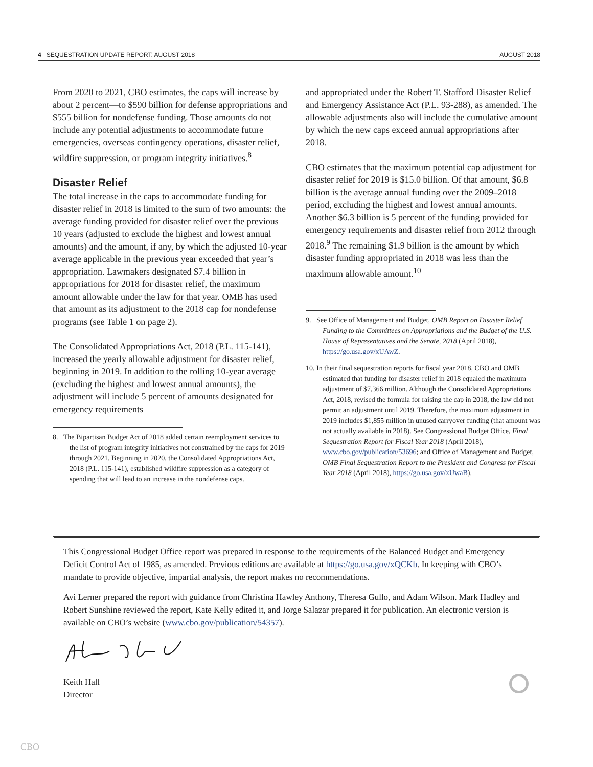4 SEQUESTRATION UPDATE REPORT: AUGUST 2018 AUGUST 2018
From 2020 to 2021, CBO estimates, the caps will increase by about 2 percent—to $590 billion for defense appropriations and $555 billion for nondefense funding. Those amounts do not include any potential adjustments to accommodate future emergencies, overseas contingency operations, disaster relief, wildfire suppression, or program integrity initiatives.<sup>8</sup>
Disaster Relief
The total increase in the caps to accommodate funding for disaster relief in 2018 is limited to the sum of two amounts: the average funding provided for disaster relief over the previous 10 years (adjusted to exclude the highest and lowest annual amounts) and the amount, if any, by which the adjusted 10-year average applicable in the previous year exceeded that year’s appropriation. Lawmakers designated $7.4 billion in appropriations for 2018 for disaster relief, the maximum amount allowable under the law for that year. OMB has used that amount as its adjustment to the 2018 cap for nondefense programs (see Table 1 on page 2).
The Consolidated Appropriations Act, 2018 (P.L. 115-141), increased the yearly allowable adjustment for disaster relief, beginning in 2019. In addition to the rolling 10-year average (excluding the highest and lowest annual amounts), the adjustment will include 5 percent of amounts designated for emergency requirements
8. The Bipartisan Budget Act of 2018 added certain reemployment services to the list of program integrity initiatives not constrained by the caps for 2019 through 2021. Beginning in 2020, the Consolidated Appropriations Act, 2018 (P.L. 115-141), established wildfire suppression as a category of spending that will lead to an increase in the nondefense caps.
and appropriated under the Robert T. Stafford Disaster Relief and Emergency Assistance Act (P.L. 93-288), as amended. The allowable adjustments also will include the cumulative amount by which the new caps exceed annual appropriations after 2018.
CBO estimates that the maximum potential cap adjustment for disaster relief for 2019 is $15.0 billion. Of that amount, $6.8 billion is the average annual funding over the 2009–2018 period, excluding the highest and lowest annual amounts. Another $6.3 billion is 5 percent of the funding provided for emergency requirements and disaster relief from 2012 through 2018.<sup>9</sup> The remaining $1.9 billion is the amount by which disaster funding appropriated in 2018 was less than the maximum allowable amount.<sup>10</sup>
9. See Office of Management and Budget, OMB Report on Disaster Relief Funding to the Committees on Appropriations and the Budget of the U.S. House of Representatives and the Senate, 2018 (April 2018), https://go.usa.gov/xUAwZ.
10. In their final sequestration reports for fiscal year 2018, CBO and OMB estimated that funding for disaster relief in 2018 equaled the maximum adjustment of $7,366 million. Although the Consolidated Appropriations Act, 2018, revised the formula for raising the cap in 2018, the law did not permit an adjustment until 2019. Therefore, the maximum adjustment in 2019 includes $1,855 million in unused carryover funding (that amount was not actually available in 2018). See Congressional Budget Office, Final Sequestration Report for Fiscal Year 2018 (April 2018), www.cbo.gov/publication/53696; and Office of Management and Budget, OMB Final Sequestration Report to the President and Congress for Fiscal Year 2018 (April 2018), https://go.usa.gov/xUwaB).
This Congressional Budget Office report was prepared in response to the requirements of the Balanced Budget and Emergency Deficit Control Act of 1985, as amended. Previous editions are available at https://go.usa.gov/xQCKb. In keeping with CBO’s mandate to provide objective, impartial analysis, the report makes no recommendations.
Avi Lerner prepared the report with guidance from Christina Hawley Anthony, Theresa Gullo, and Adam Wilson. Mark Hadley and Robert Sunshine reviewed the report, Kate Kelly edited it, and Jorge Salazar prepared it for publication. An electronic version is available on CBO’s website (www.cbo.gov/publication/54357).
Keith Hall
Director
CBO